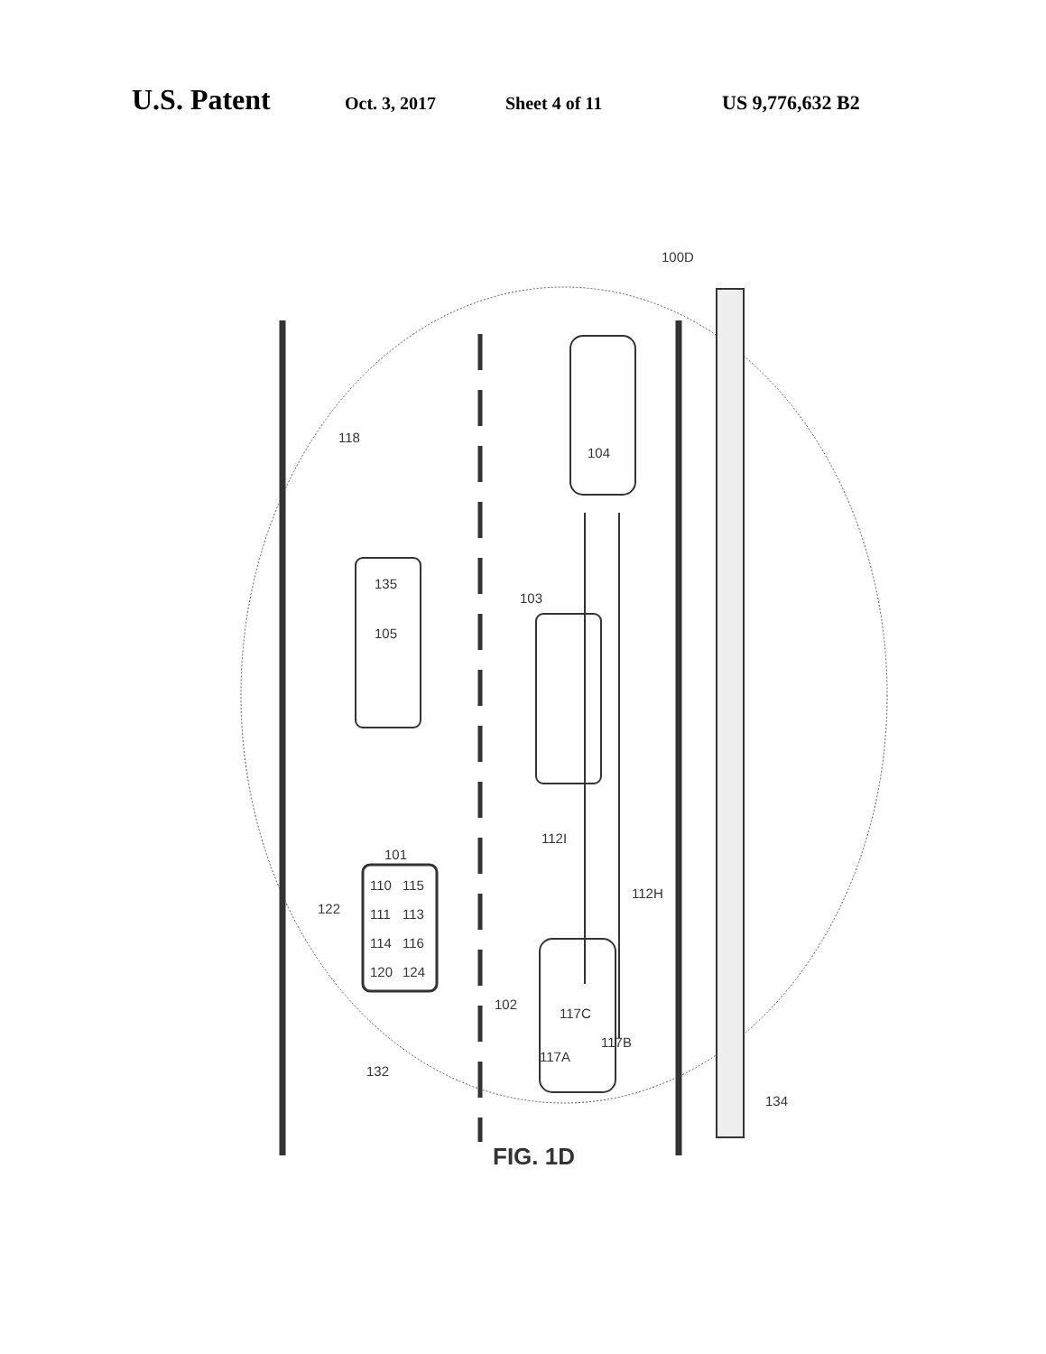U.S. Patent Oct. 3, 2017 Sheet 4 of 11 US 9,776,632 B2
100D
118
104
135
105
103
112I
112H
101
110
115
111
113
114
116
120
124
122
102
117C
117B
117A
132
134
FIG. 1D